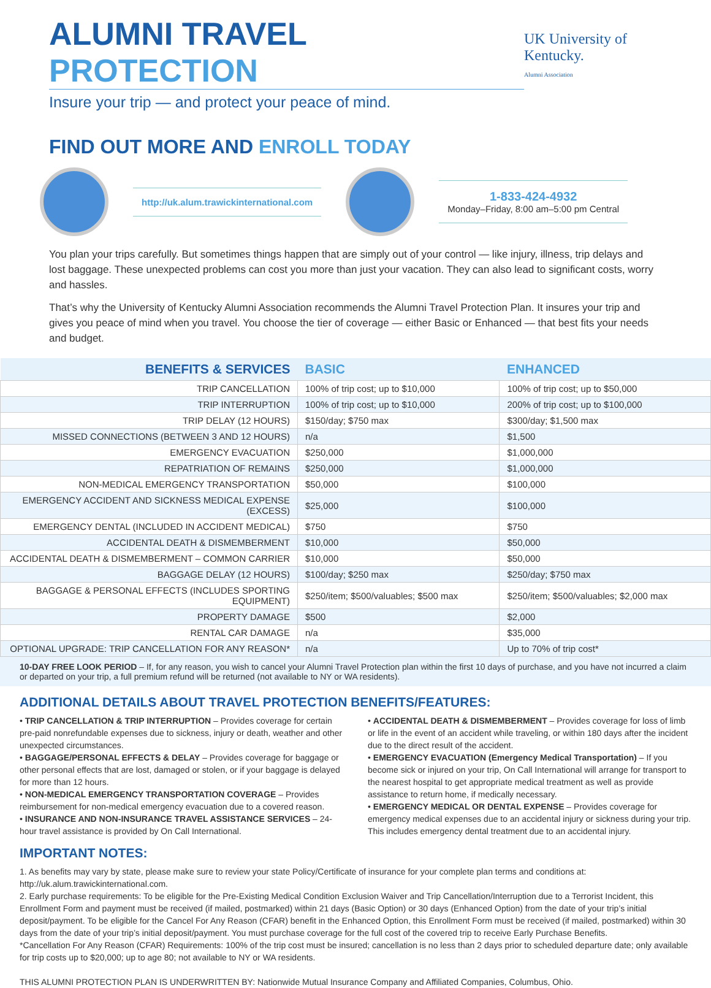ALUMNI TRAVEL PROTECTION
Insure your trip — and protect your peace of mind.
UK University of Kentucky.
Alumni Association
FIND OUT MORE AND ENROLL TODAY
http://uk.alum.trawickinternational.com
1-833-424-4932
Monday–Friday, 8:00 am–5:00 pm Central
You plan your trips carefully. But sometimes things happen that are simply out of your control — like injury, illness, trip delays and lost baggage. These unexpected problems can cost you more than just your vacation. They can also lead to significant costs, worry and hassles.
That’s why the University of Kentucky Alumni Association recommends the Alumni Travel Protection Plan. It insures your trip and gives you peace of mind when you travel. You choose the tier of coverage — either Basic or Enhanced — that best fits your needs and budget.
| BENEFITS & SERVICES | BASIC | ENHANCED |
| --- | --- | --- |
| TRIP CANCELLATION | 100% of trip cost; up to $10,000 | 100% of trip cost; up to $50,000 |
| TRIP INTERRUPTION | 100% of trip cost; up to $10,000 | 200% of trip cost; up to $100,000 |
| TRIP DELAY (12 HOURS) | $150/day; $750 max | $300/day; $1,500 max |
| MISSED CONNECTIONS (BETWEEN 3 AND 12 HOURS) | n/a | $1,500 |
| EMERGENCY EVACUATION | $250,000 | $1,000,000 |
| REPATRIATION OF REMAINS | $250,000 | $1,000,000 |
| NON-MEDICAL EMERGENCY TRANSPORTATION | $50,000 | $100,000 |
| EMERGENCY ACCIDENT AND SICKNESS MEDICAL EXPENSE (EXCESS) | $25,000 | $100,000 |
| EMERGENCY DENTAL (INCLUDED IN ACCIDENT MEDICAL) | $750 | $750 |
| ACCIDENTAL DEATH & DISMEMBERMENT | $10,000 | $50,000 |
| ACCIDENTAL DEATH & DISMEMBERMENT – COMMON CARRIER | $10,000 | $50,000 |
| BAGGAGE DELAY (12 HOURS) | $100/day; $250 max | $250/day; $750 max |
| BAGGAGE & PERSONAL EFFECTS (INCLUDES SPORTING EQUIPMENT) | $250/item; $500/valuables; $500 max | $250/item; $500/valuables; $2,000 max |
| PROPERTY DAMAGE | $500 | $2,000 |
| RENTAL CAR DAMAGE | n/a | $35,000 |
| OPTIONAL UPGRADE: TRIP CANCELLATION FOR ANY REASON* | n/a | Up to 70% of trip cost* |
10-DAY FREE LOOK PERIOD – If, for any reason, you wish to cancel your Alumni Travel Protection plan within the first 10 days of purchase, and you have not incurred a claim or departed on your trip, a full premium refund will be returned (not available to NY or WA residents).
ADDITIONAL DETAILS ABOUT TRAVEL PROTECTION BENEFITS/FEATURES:
• TRIP CANCELLATION & TRIP INTERRUPTION – Provides coverage for certain pre-paid nonrefundable expenses due to sickness, injury or death, weather and other unexpected circumstances.
• BAGGAGE/PERSONAL EFFECTS & DELAY – Provides coverage for baggage or other personal effects that are lost, damaged or stolen, or if your baggage is delayed for more than 12 hours.
• NON-MEDICAL EMERGENCY TRANSPORTATION COVERAGE – Provides reimbursement for non-medical emergency evacuation due to a covered reason.
• INSURANCE AND NON-INSURANCE TRAVEL ASSISTANCE SERVICES – 24-hour travel assistance is provided by On Call International.
• ACCIDENTAL DEATH & DISMEMBERMENT – Provides coverage for loss of limb or life in the event of an accident while traveling, or within 180 days after the incident due to the direct result of the accident.
• EMERGENCY EVACUATION (Emergency Medical Transportation) – If you become sick or injured on your trip, On Call International will arrange for transport to the nearest hospital to get appropriate medical treatment as well as provide assistance to return home, if medically necessary.
• EMERGENCY MEDICAL OR DENTAL EXPENSE – Provides coverage for emergency medical expenses due to an accidental injury or sickness during your trip. This includes emergency dental treatment due to an accidental injury.
IMPORTANT NOTES:
1. As benefits may vary by state, please make sure to review your state Policy/Certificate of insurance for your complete plan terms and conditions at: http://uk.alum.trawickinternational.com.
2. Early purchase requirements: To be eligible for the Pre-Existing Medical Condition Exclusion Waiver and Trip Cancellation/Interruption due to a Terrorist Incident, this Enrollment Form and payment must be received (if mailed, postmarked) within 21 days (Basic Option) or 30 days (Enhanced Option) from the date of your trip’s initial deposit/payment. To be eligible for the Cancel For Any Reason (CFAR) benefit in the Enhanced Option, this Enrollment Form must be received (if mailed, postmarked) within 30 days from the date of your trip’s initial deposit/payment. You must purchase coverage for the full cost of the covered trip to receive Early Purchase Benefits.
*Cancellation For Any Reason (CFAR) Requirements: 100% of the trip cost must be insured; cancellation is no less than 2 days prior to scheduled departure date; only available for trip costs up to $20,000; up to age 80; not available to NY or WA residents.
THIS ALUMNI PROTECTION PLAN IS UNDERWRITTEN BY: Nationwide Mutual Insurance Company and Affiliated Companies, Columbus, Ohio.